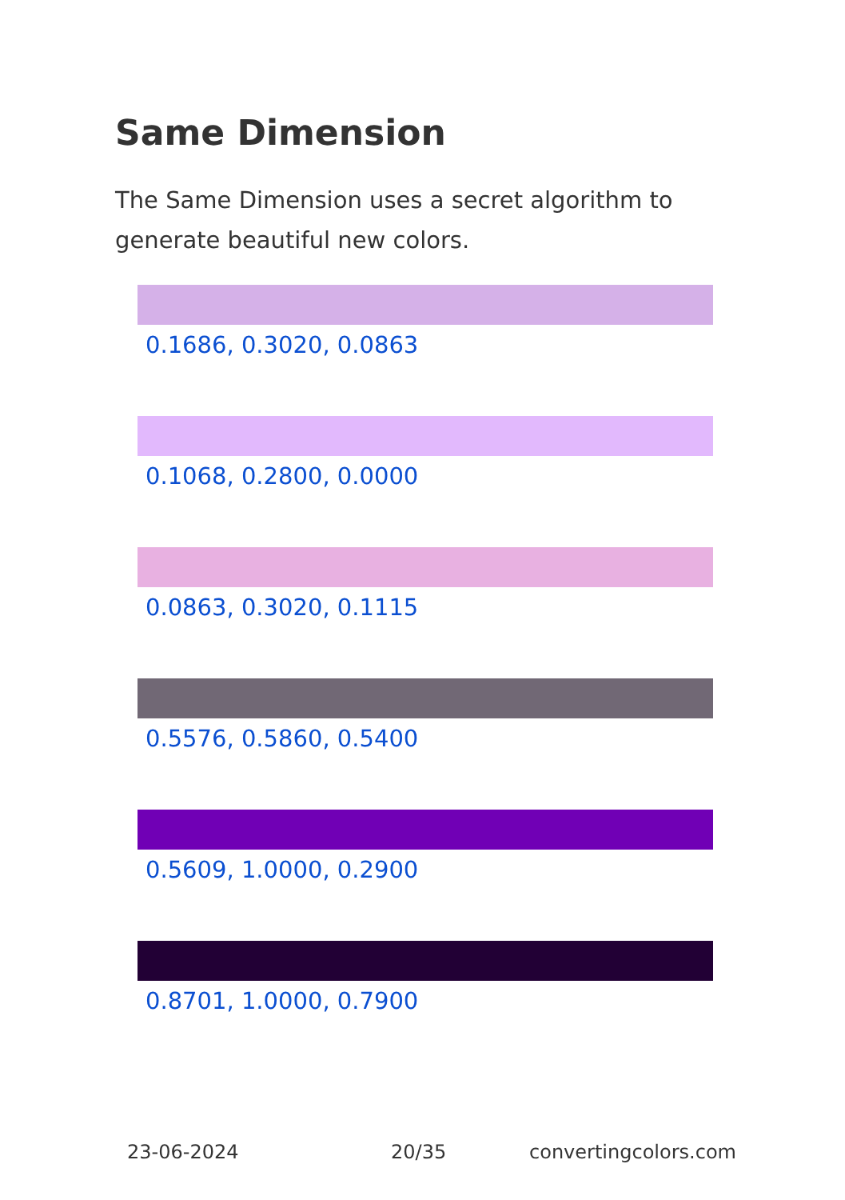Same Dimension
The Same Dimension uses a secret algorithm to generate beautiful new colors.
0.1686, 0.3020, 0.0863
0.1068, 0.2800, 0.0000
0.0863, 0.3020, 0.1115
0.5576, 0.5860, 0.5400
0.5609, 1.0000, 0.2900
0.8701, 1.0000, 0.7900
23-06-2024 20/35 convertingcolors.com